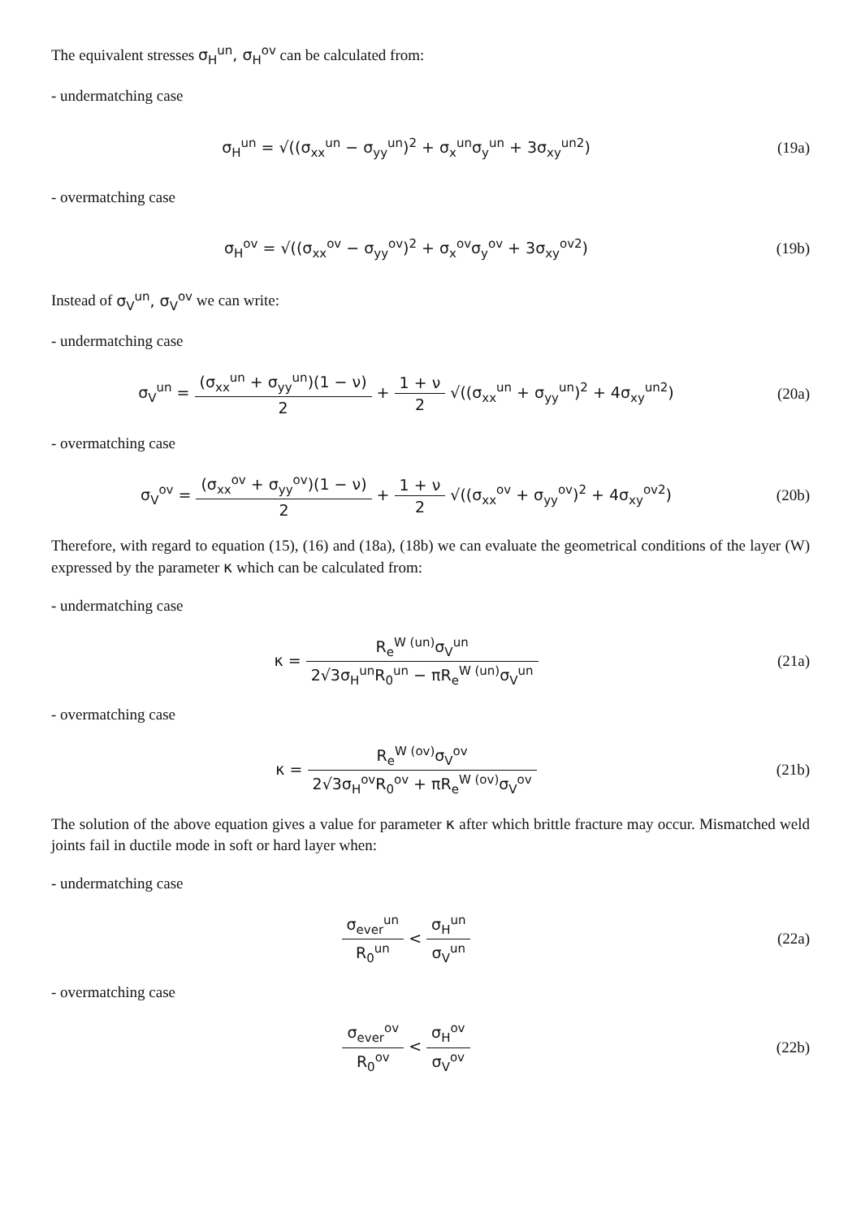The equivalent stresses σ<sub>H</sub><sup>un</sup>, σ<sub>H</sub><sup>ov</sup> can be calculated from:
- undermatching case
σ<sub>H</sub><sup>un</sup> = √((σ<sub>xx</sub><sup>un</sup> − σ<sub>yy</sub><sup>un</sup>)<sup>2</sup> + σ<sub>x</sub><sup>un</sup>σ<sub>y</sub><sup>un</sup> + 3σ<sub>xy</sub><sup>un2</sup>)
(19a)
- overmatching case
σ<sub>H</sub><sup>ov</sup> = √((σ<sub>xx</sub><sup>ov</sup> − σ<sub>yy</sub><sup>ov</sup>)<sup>2</sup> + σ<sub>x</sub><sup>ov</sup>σ<sub>y</sub><sup>ov</sup> + 3σ<sub>xy</sub><sup>ov2</sup>)
(19b)
Instead of σ<sub>V</sub><sup>un</sup>, σ<sub>V</sub><sup>ov</sup> we can write:
- undermatching case
σ<sub>V</sub><sup>un</sup> = (σ<sub>xx</sub><sup>un</sup> + σ<sub>yy</sub><sup>un</sup>)(1 − ν) 2 + 1 + ν 2 √((σ<sub>xx</sub><sup>un</sup> + σ<sub>yy</sub><sup>un</sup>)<sup>2</sup> + 4σ<sub>xy</sub><sup>un2</sup>)
(20a)
- overmatching case
σ<sub>V</sub><sup>ov</sup> = (σ<sub>xx</sub><sup>ov</sup> + σ<sub>yy</sub><sup>ov</sup>)(1 − ν) 2 + 1 + ν 2 √((σ<sub>xx</sub><sup>ov</sup> + σ<sub>yy</sub><sup>ov</sup>)<sup>2</sup> + 4σ<sub>xy</sub><sup>ov2</sup>)
(20b)
Therefore, with regard to equation (15), (16) and (18a), (18b) we can evaluate the geometrical conditions of the layer (W) expressed by the parameter κ which can be calculated from:
- undermatching case
κ = R<sub>e</sub><sup>W (un)</sup>σ<sub>V</sub><sup>un</sup> 2√3σ<sub>H</sub><sup>un</sup>R<sub>0</sub><sup>un</sup> − πR<sub>e</sub><sup>W (un)</sup>σ<sub>V</sub><sup>un</sup>
(21a)
- overmatching case
κ = R<sub>e</sub><sup>W (ov)</sup>σ<sub>V</sub><sup>ov</sup> 2√3σ<sub>H</sub><sup>ov</sup>R<sub>0</sub><sup>ov</sup> + πR<sub>e</sub><sup>W (ov)</sup>σ<sub>V</sub><sup>ov</sup>
(21b)
The solution of the above equation gives a value for parameter κ after which brittle fracture may occur. Mismatched weld joints fail in ductile mode in soft or hard layer when:
- undermatching case
σ<sub>ever</sub><sup>un</sup> R<sub>0</sub><sup>un</sup> < σ<sub>H</sub><sup>un</sup> σ<sub>V</sub><sup>un</sup>
(22a)
- overmatching case
σ<sub>ever</sub><sup>ov</sup> R<sub>0</sub><sup>ov</sup> < σ<sub>H</sub><sup>ov</sup> σ<sub>V</sub><sup>ov</sup>
(22b)